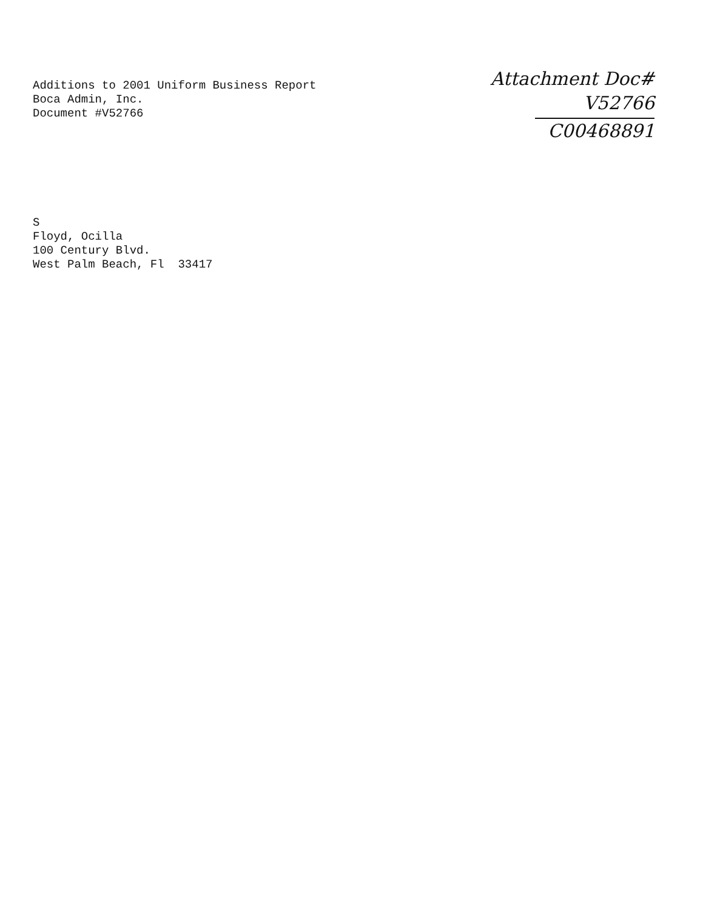Additions to 2001 Uniform Business Report
Boca Admin, Inc.
Document #V52766
Attachment Doc#
V52766
C00468891
S
Floyd, Ocilla
100 Century Blvd.
West Palm Beach, Fl 33417